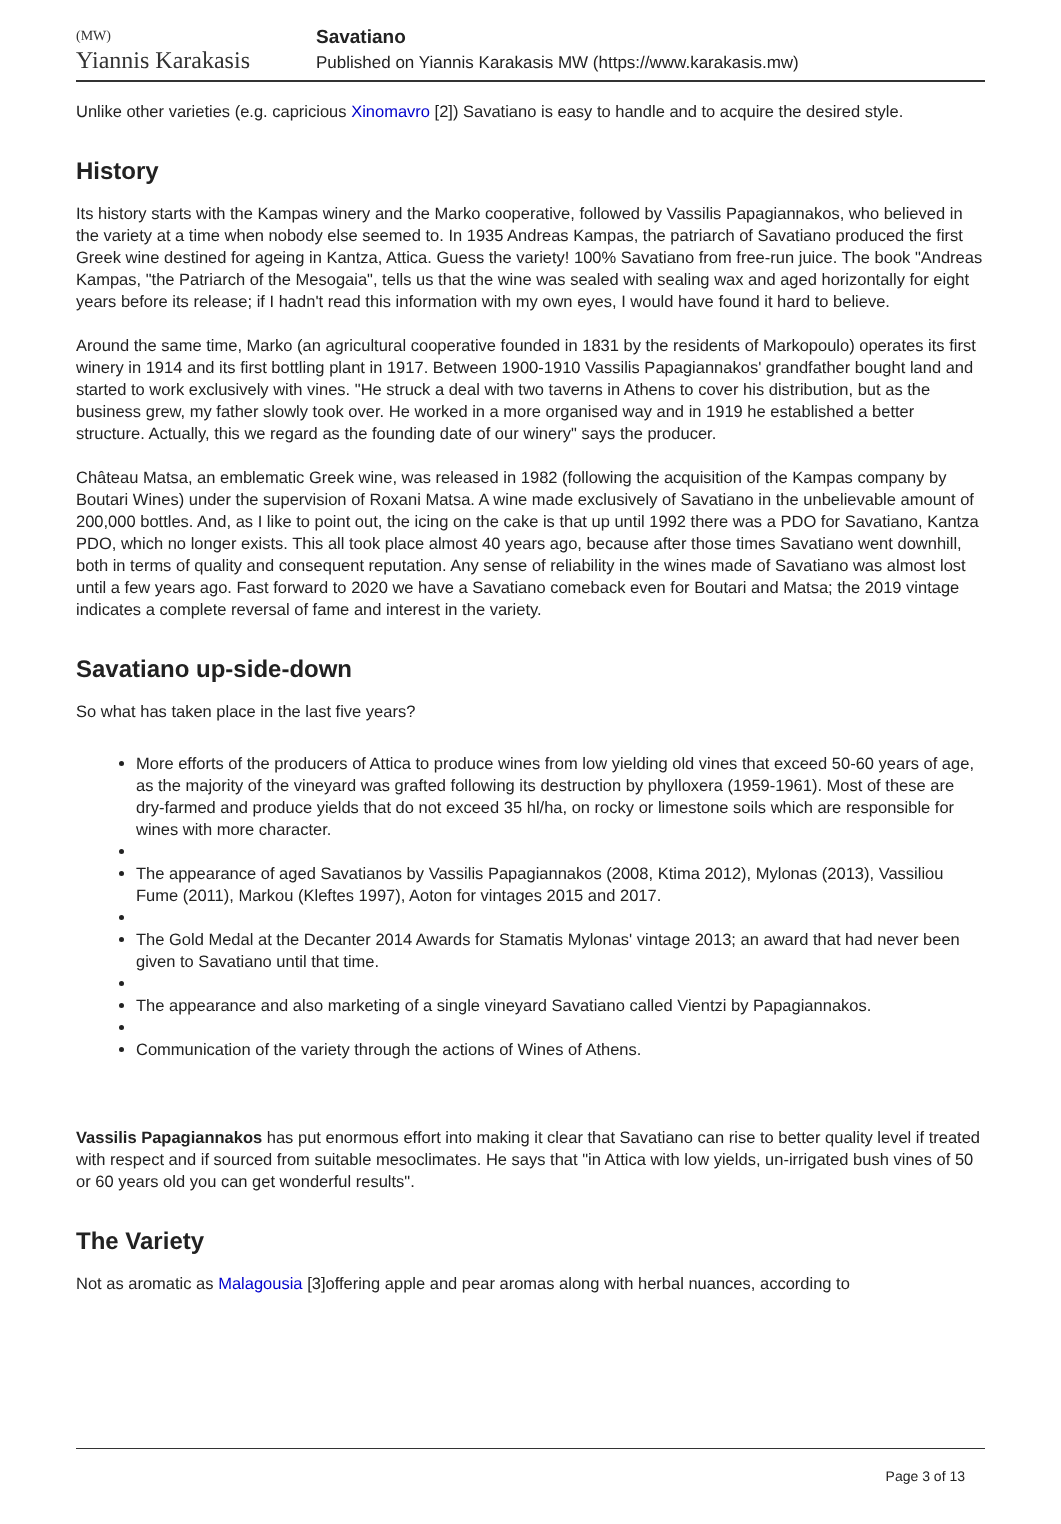(MW)
Yiannis Karakasis
Savatiano
Published on Yiannis Karakasis MW (https://www.karakasis.mw)
Unlike other varieties (e.g. capricious Xinomavro [2]) Savatiano is easy to handle and to acquire the desired style.
History
Its history starts with the Kampas winery and the Marko cooperative, followed by Vassilis Papagiannakos, who believed in the variety at a time when nobody else seemed to. In 1935 Andreas Kampas, the patriarch of Savatiano produced the first Greek wine destined for ageing in Kantza, Attica. Guess the variety! 100% Savatiano from free-run juice. The book "Andreas Kampas, "the Patriarch of the Mesogaia", tells us that the wine was sealed with sealing wax and aged horizontally for eight years before its release; if I hadn't read this information with my own eyes, I would have found it hard to believe.
Around the same time, Marko (an agricultural cooperative founded in 1831 by the residents of Markopoulo) operates its first winery in 1914 and its first bottling plant in 1917. Between 1900-1910 Vassilis Papagiannakos' grandfather bought land and started to work exclusively with vines. "He struck a deal with two taverns in Athens to cover his distribution, but as the business grew, my father slowly took over. He worked in a more organised way and in 1919 he established a better structure. Actually, this we regard as the founding date of our winery" says the producer.
Château Matsa, an emblematic Greek wine, was released in 1982 (following the acquisition of the Kampas company by Boutari Wines) under the supervision of Roxani Matsa. A wine made exclusively of Savatiano in the unbelievable amount of 200,000 bottles. And, as I like to point out, the icing on the cake is that up until 1992 there was a PDO for Savatiano, Kantza PDO, which no longer exists. This all took place almost 40 years ago, because after those times Savatiano went downhill, both in terms of quality and consequent reputation. Any sense of reliability in the wines made of Savatiano was almost lost until a few years ago. Fast forward to 2020 we have a Savatiano comeback even for Boutari and Matsa; the 2019 vintage indicates a complete reversal of fame and interest in the variety.
Savatiano up-side-down
So what has taken place in the last five years?
More efforts of the producers of Attica to produce wines from low yielding old vines that exceed 50-60 years of age, as the majority of the vineyard was grafted following its destruction by phylloxera (1959-1961). Most of these are dry-farmed and produce yields that do not exceed 35 hl/ha, on rocky or limestone soils which are responsible for wines with more character.
The appearance of aged Savatianos by Vassilis Papagiannakos (2008, Ktima 2012), Mylonas (2013), Vassiliou Fume (2011), Markou (Kleftes 1997), Aoton for vintages 2015 and 2017.
The Gold Medal at the Decanter 2014 Awards for Stamatis Mylonas' vintage 2013; an award that had never been given to Savatiano until that time.
The appearance and also marketing of a single vineyard Savatiano called Vientzi by Papagiannakos.
Communication of the variety through the actions of Wines of Athens.
Vassilis Papagiannakos has put enormous effort into making it clear that Savatiano can rise to better quality level if treated with respect and if sourced from suitable mesoclimates. He says that "in Attica with low yields, un-irrigated bush vines of 50 or 60 years old you can get wonderful results".
The Variety
Not as aromatic as Malagousia [3]offering apple and pear aromas along with herbal nuances, according to
Page 3 of 13